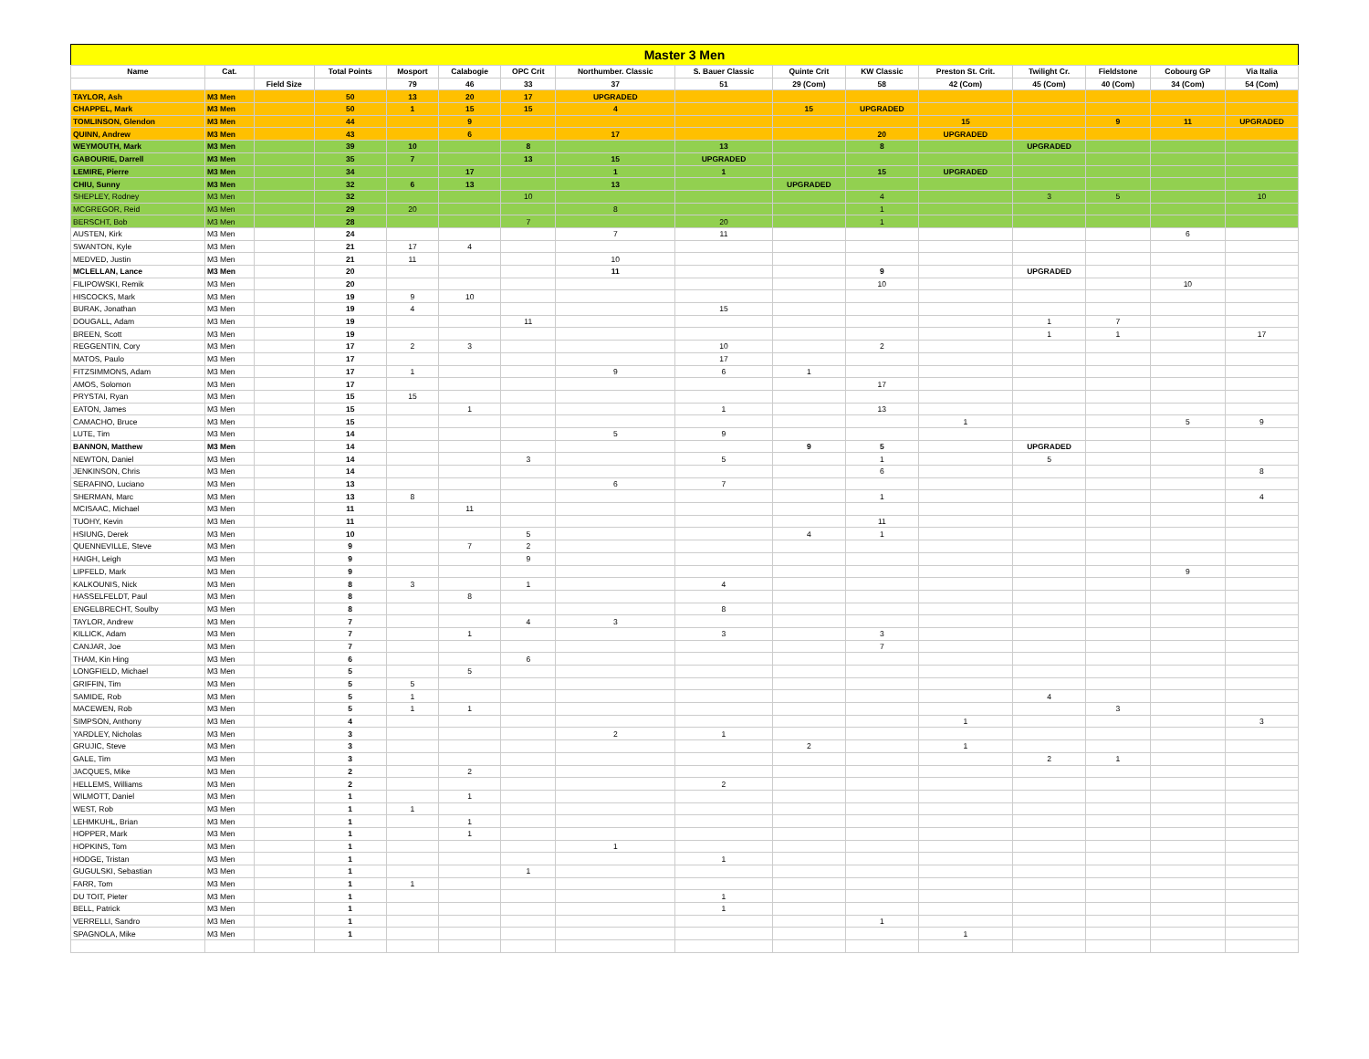| Master 3 Men | | | | | | | | | | | | | | | |
| --- | --- | --- | --- | --- | --- | --- | --- | --- | --- | --- | --- | --- | --- | --- | --- |
| Name | Cat. | | Total Points | Mosport | Calabogie | OPC Crit | Northumber. Classic | S. Bauer Classic | Quinte Crit | KW Classic | Preston St. Crit. | Twilight Cr. | Fieldstone | Cobourg GP | Via Italia |
| | | Field Size | | 79 | 46 | 33 | 37 | 51 | 29 (Com) | 58 | 42 (Com) | 45 (Com) | 40 (Com) | 34 (Com) | 54 (Com) |
| TAYLOR, Ash | M3 Men | | 50 | 13 | 20 | 17 | UPGRADED | | | | | | | | |
| CHAPPEL, Mark | M3 Men | | 50 | 1 | 15 | 15 | 4 | | 15 | UPGRADED | | | | | |
| TOMLINSON, Glendon | M3 Men | | 44 | | 9 | | | | | | 15 | | 9 | 11 | UPGRADED |
| QUINN, Andrew | M3 Men | | 43 | | 6 | | 17 | | | 20 | UPGRADED | | | | |
| WEYMOUTH, Mark | M3 Men | | 39 | 10 | | 8 | | 13 | | 8 | | UPGRADED | | | |
| GABOURIE, Darrell | M3 Men | | 35 | 7 | | 13 | 15 | UPGRADED | | | | | | | |
| LEMIRE, Pierre | M3 Men | | 34 | | 17 | | 1 | 1 | | 15 | UPGRADED | | | | |
| CHIU, Sunny | M3 Men | | 32 | 6 | 13 | | 13 | | UPGRADED | | | | | | |
| SHEPLEY, Rodney | M3 Men | | 32 | | | 10 | | | | 4 | | 3 | 5 | | 10 |
| MCGREGOR, Reid | M3 Men | | 29 | 20 | | | 8 | | | 1 | | | | | |
| BERSCHT, Bob | M3 Men | | 28 | | | 7 | | 20 | | 1 | | | | | |
| AUSTEN, Kirk | M3 Men | | 24 | | | | 7 | 11 | | | | | | 6 | |
| SWANTON, Kyle | M3 Men | | 21 | 17 | 4 | | | | | | | | | | |
| MEDVED, Justin | M3 Men | | 21 | 11 | | | 10 | | | | | | | | |
| MCLELLAN, Lance | M3 Men | | 20 | | | | 11 | | | 9 | | UPGRADED | | | |
| FILIPOWSKI, Remik | M3 Men | | 20 | | | | | | | 10 | | | | 10 | |
| HISCOCKS, Mark | M3 Men | | 19 | 9 | 10 | | | | | | | | | | |
| BURAK, Jonathan | M3 Men | | 19 | 4 | | | | 15 | | | | | | | |
| DOUGALL, Adam | M3 Men | | 19 | | | 11 | | | | | | 1 | 7 | | |
| BREEN, Scott | M3 Men | | 19 | | | | | | | | | 1 | 1 | | 17 |
| REGGENTIN, Cory | M3 Men | | 17 | 2 | 3 | | | 10 | | 2 | | | | | |
| MATOS, Paulo | M3 Men | | 17 | | | | | 17 | | | | | | | |
| FITZSIMMONS, Adam | M3 Men | | 17 | 1 | | | 9 | 6 | 1 | | | | | | |
| AMOS, Solomon | M3 Men | | 17 | | | | | | | 17 | | | | | |
| PRYSTAI, Ryan | M3 Men | | 15 | 15 | | | | | | | | | | | |
| EATON, James | M3 Men | | 15 | | 1 | | | 1 | | 13 | | | | | |
| CAMACHO, Bruce | M3 Men | | 15 | | | | | | | | 1 | | | 5 | 9 |
| LUTE, Tim | M3 Men | | 14 | | | | 5 | 9 | | | | | | | |
| BANNON, Matthew | M3 Men | | 14 | | | | | | 9 | 5 | | UPGRADED | | | |
| NEWTON, Daniel | M3 Men | | 14 | | | 3 | | 5 | | 1 | | 5 | | | |
| JENKINSON, Chris | M3 Men | | 14 | | | | | | | 6 | | | | | 8 |
| SERAFINO, Luciano | M3 Men | | 13 | | | | 6 | 7 | | | | | | | |
| SHERMAN, Marc | M3 Men | | 13 | 8 | | | | | | 1 | | | | | 4 |
| MCISAAC, Michael | M3 Men | | 11 | | 11 | | | | | | | | | | |
| TUOHY, Kevin | M3 Men | | 11 | | | | | | | 11 | | | | | |
| HSIUNG, Derek | M3 Men | | 10 | | | 5 | | | 4 | 1 | | | | | |
| QUENNEVILLE, Steve | M3 Men | | 9 | | 7 | 2 | | | | | | | | | |
| HAIGH, Leigh | M3 Men | | 9 | | | 9 | | | | | | | | | |
| LIPFELD, Mark | M3 Men | | 9 | | | | | | | | | | | 9 | |
| KALKOUNIS, Nick | M3 Men | | 8 | 3 | | 1 | | 4 | | | | | | | |
| HASSELFELDT, Paul | M3 Men | | 8 | | 8 | | | | | | | | | | |
| ENGELBRECHT, Soulby | M3 Men | | 8 | | | | | 8 | | | | | | | |
| TAYLOR, Andrew | M3 Men | | 7 | | | 4 | 3 | | | | | | | | |
| KILLICK, Adam | M3 Men | | 7 | | 1 | | | 3 | | 3 | | | | | |
| CANJAR, Joe | M3 Men | | 7 | | | | | | | 7 | | | | | |
| THAM, Kin Hing | M3 Men | | 6 | | | 6 | | | | | | | | | |
| LONGFIELD, Michael | M3 Men | | 5 | | 5 | | | | | | | | | | |
| GRIFFIN, Tim | M3 Men | | 5 | 5 | | | | | | | | | | | |
| SAMIDE, Rob | M3 Men | | 5 | 1 | | | | | | | | 4 | | | |
| MACEWEN, Rob | M3 Men | | 5 | 1 | 1 | | | | | | | | 3 | | |
| SIMPSON, Anthony | M3 Men | | 4 | | | | | | | | 1 | | | | 3 |
| YARDLEY, Nicholas | M3 Men | | 3 | | | | 2 | 1 | | | | | | | |
| GRUJIC, Steve | M3 Men | | 3 | | | | | | 2 | | 1 | | | | |
| GALE, Tim | M3 Men | | 3 | | | | | | | | | 2 | 1 | | |
| JACQUES, Mike | M3 Men | | 2 | | 2 | | | | | | | | | | |
| HELLEMS, Williams | M3 Men | | 2 | | | | | 2 | | | | | | | |
| WILMOTT, Daniel | M3 Men | | 1 | | 1 | | | | | | | | | | |
| WEST, Rob | M3 Men | | 1 | 1 | | | | | | | | | | | |
| LEHMKUHL, Brian | M3 Men | | 1 | | 1 | | | | | | | | | | |
| HOPPER, Mark | M3 Men | | 1 | | 1 | | | | | | | | | | |
| HOPKINS, Tom | M3 Men | | 1 | | | | 1 | | | | | | | | |
| HODGE, Tristan | M3 Men | | 1 | | | | | 1 | | | | | | | |
| GUGULSKI, Sebastian | M3 Men | | 1 | | | 1 | | | | | | | | | |
| FARR, Tom | M3 Men | | 1 | 1 | | | | | | | | | | | |
| DU TOIT, Pieter | M3 Men | | 1 | | | | | 1 | | | | | | | |
| BELL, Patrick | M3 Men | | 1 | | | | | 1 | | | | | | | |
| VERRELLI, Sandro | M3 Men | | 1 | | | | | | | 1 | | | | | |
| SPAGNOLA, Mike | M3 Men | | 1 | | | | | | | | 1 | | | | |